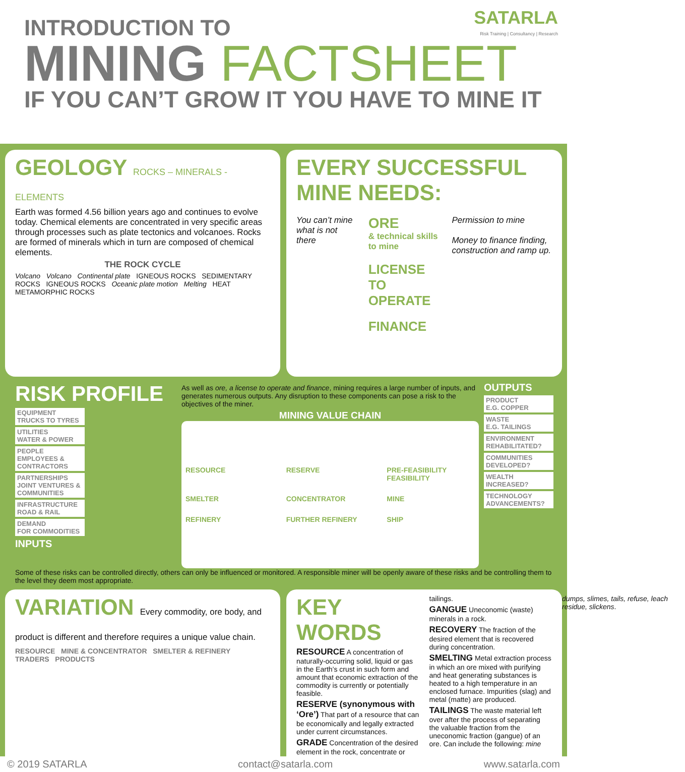SATARLA
Risk Training | Consultancy | Research
INTRODUCTION TO
MINING FACTSHEET
IF YOU CAN’T GROW IT YOU HAVE TO MINE IT
GEOLOGY ROCKS – MINERALS - ELEMENTS
Earth was formed 4.56 billion years ago and continues to evolve today. Chemical elements are concentrated in very specific areas through processes such as plate tectonics and volcanoes. Rocks are formed of minerals which in turn are composed of chemical elements.
THE ROCK CYCLE
Volcano Volcano Continental plate IGNEOUS ROCKS SEDIMENTARY ROCKS IGNEOUS ROCKS Oceanic plate motion Melting HEAT METAMORPHIC ROCKS
EVERY SUCCESSFUL
MINE NEEDS:
You can’t mine what is not there
ORE
& technical skills to mine
LICENSE TO OPERATE
FINANCE
Permission to mine
Money to finance finding, construction and ramp up.
RISK PROFILE
EQUIPMENT
TRUCKS TO TYRES
UTILITIES
WATER & POWER
PEOPLE
EMPLOYEES & CONTRACTORS
PARTNERSHIPS
JOINT VENTURES & COMMUNITIES
INFRASTRUCTURE
ROAD & RAIL
DEMAND
FOR COMMODITIES
INPUTS
As well as ore, a license to operate and finance, mining requires a large number of inputs, and generates numerous outputs. Any disruption to these components can pose a risk to the objectives of the miner.
MINING VALUE CHAIN
RESOURCE RESERVE PRE-FEASIBILITY FEASIBILITY SMELTER CONCENTRATOR MINE REFINERY FURTHER REFINERY SHIP
OUTPUTS
PRODUCT
E.G. COPPER
WASTE
E.G. TAILINGS
ENVIRONMENT
REHABILITATED?
COMMUNITIES
DEVELOPED?
WEALTH
INCREASED?
TECHNOLOGY
ADVANCEMENTS?
Some of these risks can be controlled directly, others can only be influenced or monitored. A responsible miner will be openly aware of these risks and be controlling them to the level they deem most appropriate.
VARIATION Every commodity, ore body, and product is different and therefore requires a unique value chain.
RESOURCE MINE & CONCENTRATOR SMELTER & REFINERY TRADERS PRODUCTS
KEY WORDS
RESOURCE A concentration of naturally-occurring solid, liquid or gas in the Earth’s crust in such form and amount that economic extraction of the commodity is currently or potentially feasible.
RESERVE (synonymous with ‘Ore’) That part of a resource that can be economically and legally extracted under current circumstances.
GRADE Concentration of the desired element in the rock, concentrate or tailings.
GANGUE Uneconomic (waste) minerals in a rock.
RECOVERY The fraction of the desired element that is recovered during concentration.
SMELTING Metal extraction process in which an ore mixed with purifying and heat generating substances is heated to a high temperature in an enclosed furnace. Impurities (slag) and metal (matte) are produced.
TAILINGS The waste material left over after the process of separating the valuable fraction from the uneconomic fraction (gangue) of an ore. Can include the following: mine dumps, slimes, tails, refuse, leach residue, slickens.
© 2019 SATARLA contact@satarla.com www.satarla.com